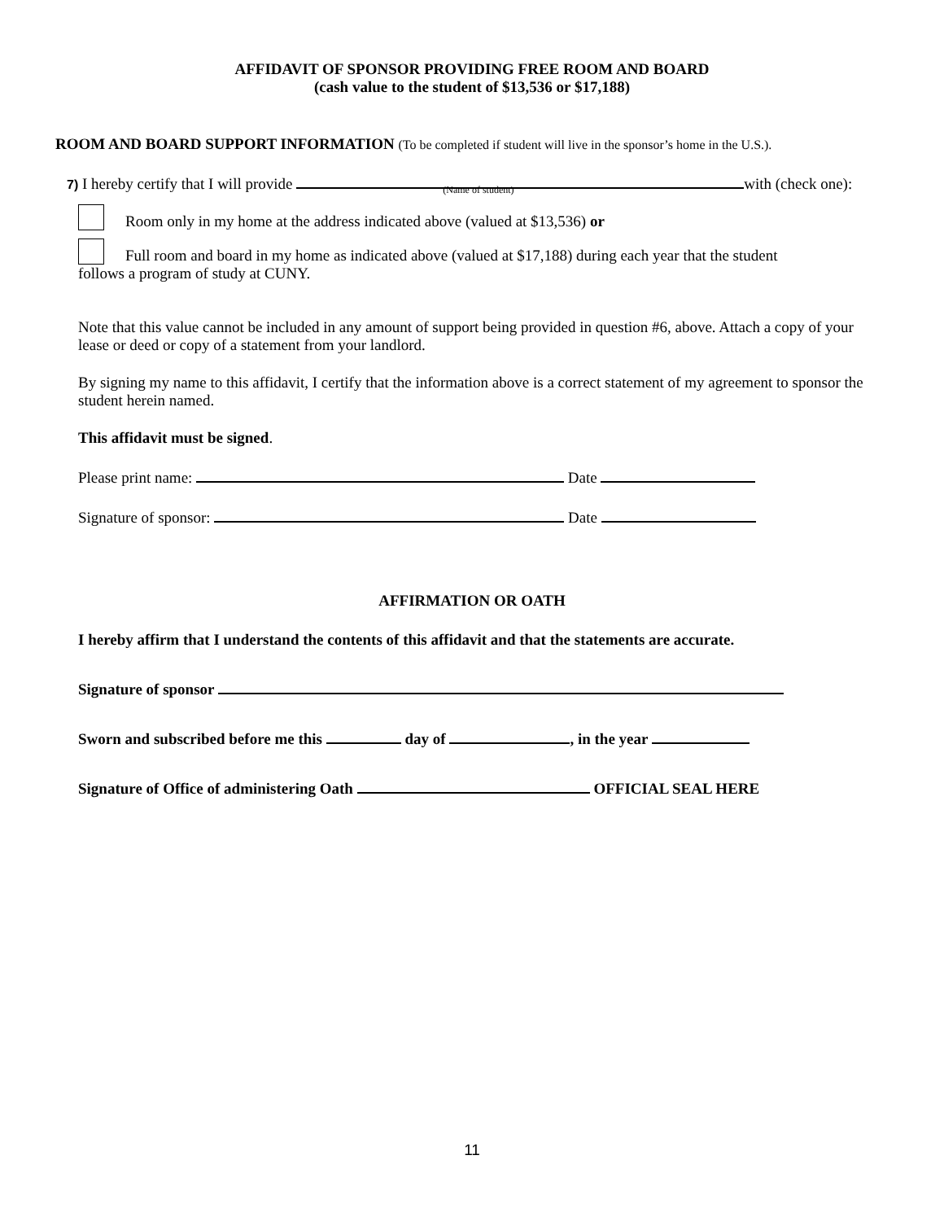AFFIDAVIT OF SPONSOR PROVIDING FREE ROOM AND BOARD
(cash value to the student of $13,536 or $17,188)
ROOM AND BOARD SUPPORT INFORMATION (To be completed if student will live in the sponsor’s home in the U.S.).
7) I hereby certify that I will provide (Name of student) with (check one):
Room only in my home at the address indicated above (valued at $13,536) or
Full room and board in my home as indicated above (valued at $17,188) during each year that the student
follows a program of study at CUNY.
Note that this value cannot be included in any amount of support being provided in question #6, above. Attach a copy of your lease or deed or copy of a statement from your landlord.
By signing my name to this affidavit, I certify that the information above is a correct statement of my agreement to sponsor the student herein named.
This affidavit must be signed.
Please print name: Date
Signature of sponsor: Date
AFFIRMATION OR OATH
I hereby affirm that I understand the contents of this affidavit and that the statements are accurate.
Signature of sponsor
Sworn and subscribed before me this day of , in the year
Signature of Office of administering Oath OFFICIAL SEAL HERE
11